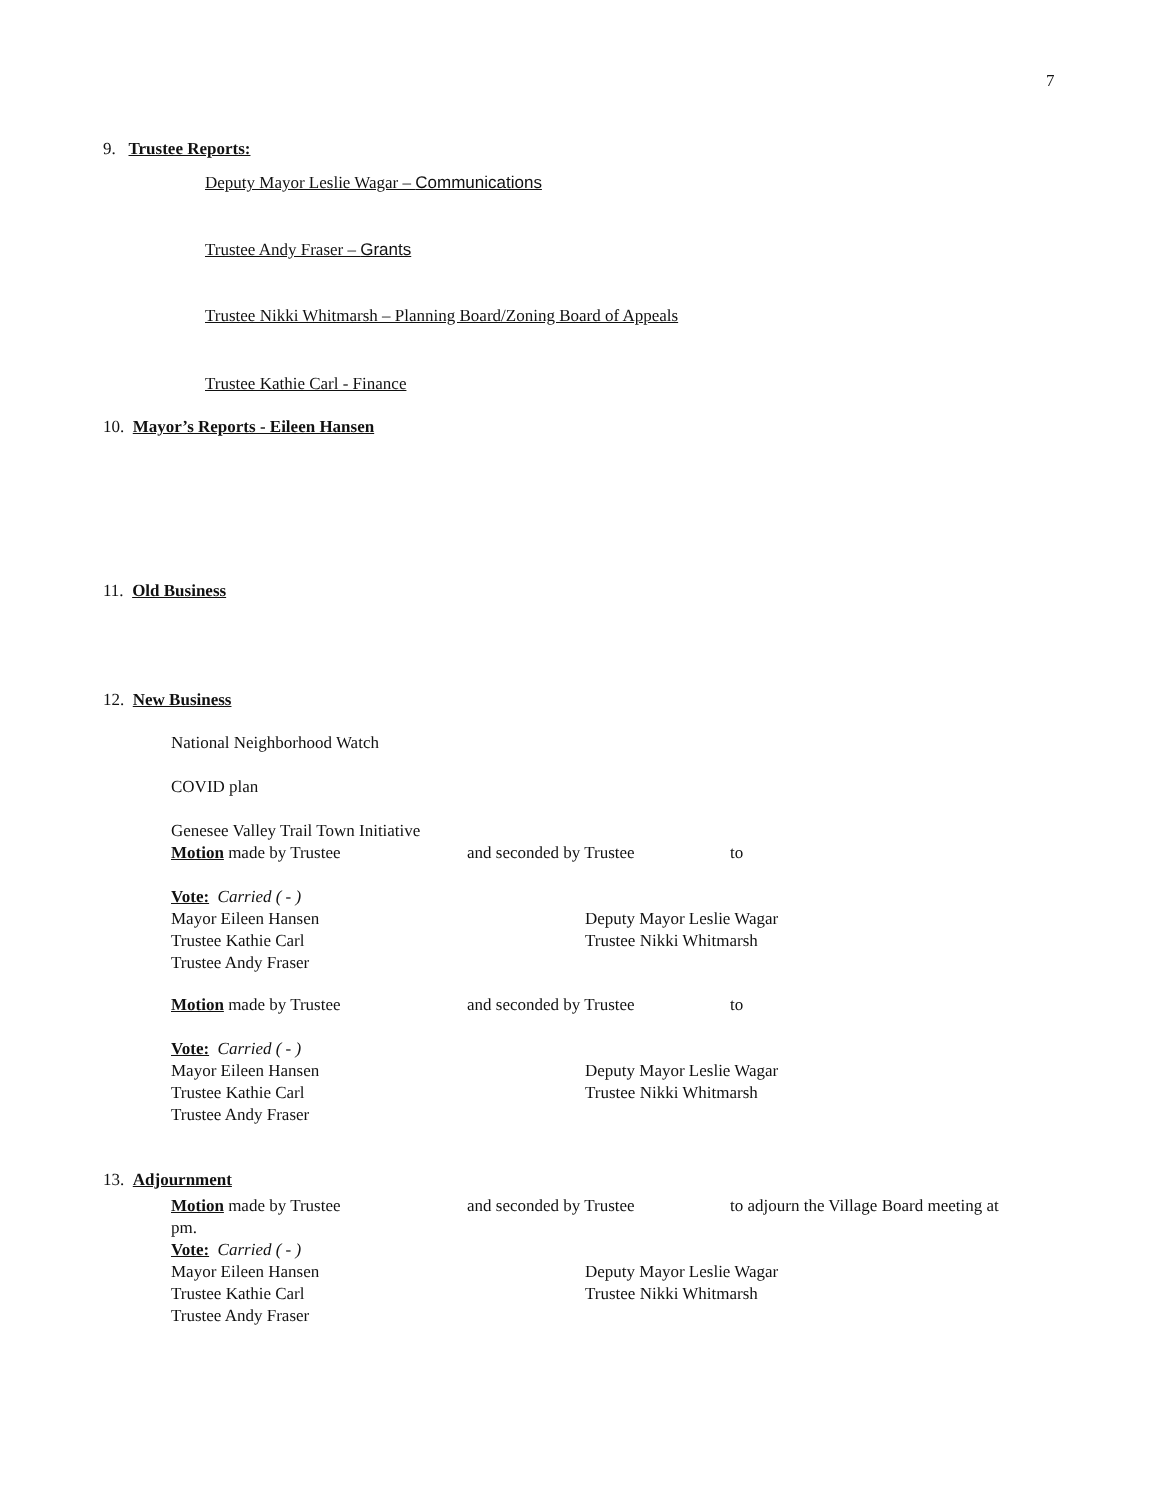7
9. Trustee Reports:
Deputy Mayor Leslie Wagar – Communications
Trustee Andy Fraser – Grants
Trustee Nikki Whitmarsh – Planning Board/Zoning Board of Appeals
Trustee Kathie Carl - Finance
10. Mayor’s Reports - Eileen Hansen
11. Old Business
12. New Business
National Neighborhood Watch
COVID plan
Genesee Valley Trail Town Initiative
Motion made by Trustee and seconded by Trustee to
Vote: Carried ( - )
Mayor Eileen Hansen
Trustee Kathie Carl
Trustee Andy Fraser
Deputy Mayor Leslie Wagar
Trustee Nikki Whitmarsh
Motion made by Trustee and seconded by Trustee to
Vote: Carried ( - )
Mayor Eileen Hansen
Trustee Kathie Carl
Trustee Andy Fraser
Deputy Mayor Leslie Wagar
Trustee Nikki Whitmarsh
13. Adjournment
Motion made by Trustee and seconded by Trustee to adjourn the Village Board meeting at
pm.
Vote: Carried ( - )
Mayor Eileen Hansen
Trustee Kathie Carl
Trustee Andy Fraser
Deputy Mayor Leslie Wagar
Trustee Nikki Whitmarsh